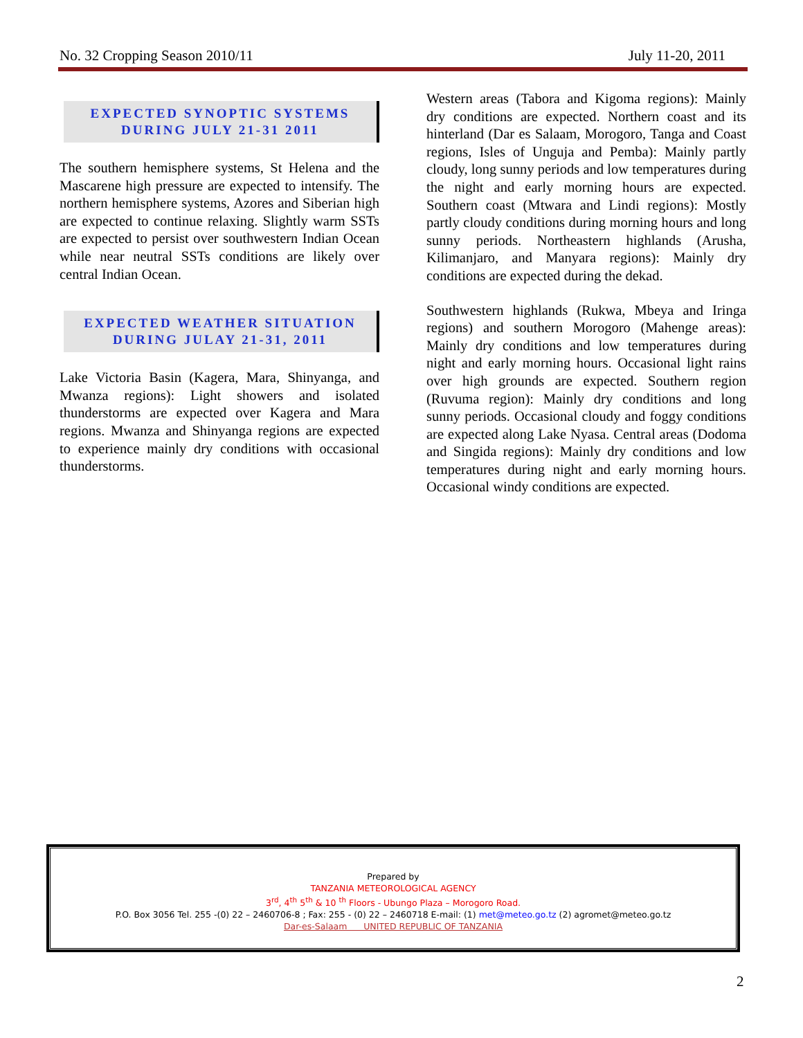No. 32 Cropping Season 2010/11 July 11-20, 2011
EXPECTED SYNOPTIC SYSTEMS
DURING JULY 21-31 2011
The southern hemisphere systems, St Helena and the Mascarene high pressure are expected to intensify. The northern hemisphere systems, Azores and Siberian high are expected to continue relaxing. Slightly warm SSTs are expected to persist over southwestern Indian Ocean while near neutral SSTs conditions are likely over central Indian Ocean.
EXPECTED WEATHER SITUATION
DURING JULAY 21-31, 2011
Lake Victoria Basin (Kagera, Mara, Shinyanga, and Mwanza regions): Light showers and isolated thunderstorms are expected over Kagera and Mara regions. Mwanza and Shinyanga regions are expected to experience mainly dry conditions with occasional thunderstorms.
Western areas (Tabora and Kigoma regions): Mainly dry conditions are expected. Northern coast and its hinterland (Dar es Salaam, Morogoro, Tanga and Coast regions, Isles of Unguja and Pemba): Mainly partly cloudy, long sunny periods and low temperatures during the night and early morning hours are expected. Southern coast (Mtwara and Lindi regions): Mostly partly cloudy conditions during morning hours and long sunny periods. Northeastern highlands (Arusha, Kilimanjaro, and Manyara regions): Mainly dry conditions are expected during the dekad.
Southwestern highlands (Rukwa, Mbeya and Iringa regions) and southern Morogoro (Mahenge areas): Mainly dry conditions and low temperatures during night and early morning hours. Occasional light rains over high grounds are expected. Southern region (Ruvuma region): Mainly dry conditions and long sunny periods. Occasional cloudy and foggy conditions are expected along Lake Nyasa. Central areas (Dodoma and Singida regions): Mainly dry conditions and low temperatures during night and early morning hours. Occasional windy conditions are expected.
Prepared by
TANZANIA METEOROLOGICAL AGENCY
3<sup>rd</sup>, 4<sup>th</sup> 5<sup>th</sup> & 10 <sup>th</sup> Floors - Ubungo Plaza – Morogoro Road.
P.O. Box 3056 Tel. 255 -(0) 22 – 2460706-8 ; Fax: 255 - (0) 22 – 2460718 E-mail: (1) met@meteo.go.tz (2) agromet@meteo.go.tz
Dar-es-Salaam UNITED REPUBLIC OF TANZANIA
2